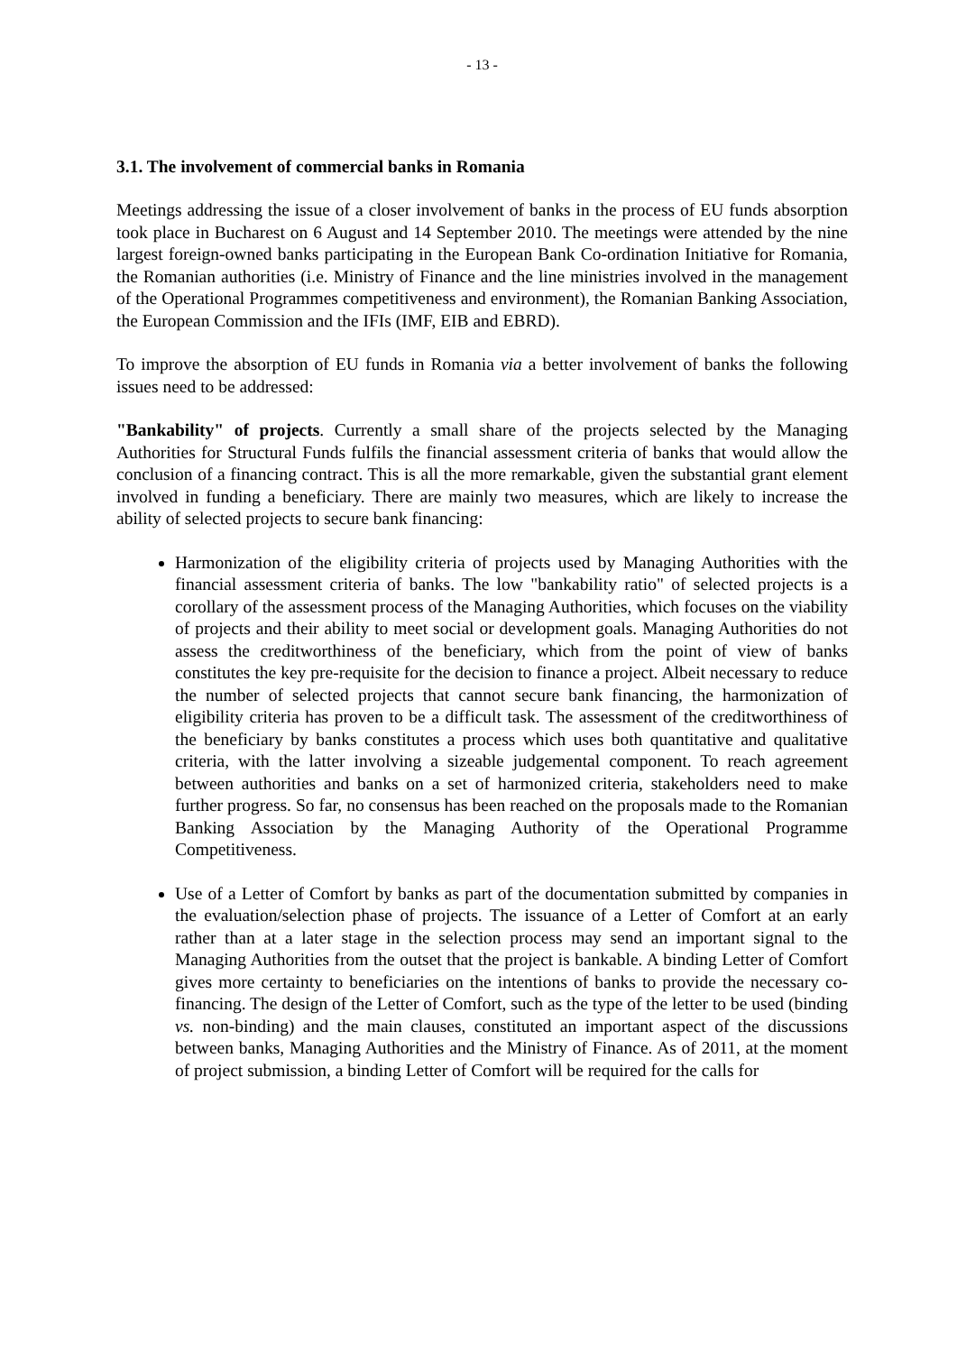- 13 -
3.1. The involvement of commercial banks in Romania
Meetings addressing the issue of a closer involvement of banks in the process of EU funds absorption took place in Bucharest on 6 August and 14 September 2010. The meetings were attended by the nine largest foreign-owned banks participating in the European Bank Co-ordination Initiative for Romania, the Romanian authorities (i.e. Ministry of Finance and the line ministries involved in the management of the Operational Programmes competitiveness and environment), the Romanian Banking Association, the European Commission and the IFIs (IMF, EIB and EBRD).
To improve the absorption of EU funds in Romania via a better involvement of banks the following issues need to be addressed:
"Bankability" of projects. Currently a small share of the projects selected by the Managing Authorities for Structural Funds fulfils the financial assessment criteria of banks that would allow the conclusion of a financing contract. This is all the more remarkable, given the substantial grant element involved in funding a beneficiary. There are mainly two measures, which are likely to increase the ability of selected projects to secure bank financing:
Harmonization of the eligibility criteria of projects used by Managing Authorities with the financial assessment criteria of banks. The low "bankability ratio" of selected projects is a corollary of the assessment process of the Managing Authorities, which focuses on the viability of projects and their ability to meet social or development goals. Managing Authorities do not assess the creditworthiness of the beneficiary, which from the point of view of banks constitutes the key pre-requisite for the decision to finance a project. Albeit necessary to reduce the number of selected projects that cannot secure bank financing, the harmonization of eligibility criteria has proven to be a difficult task. The assessment of the creditworthiness of the beneficiary by banks constitutes a process which uses both quantitative and qualitative criteria, with the latter involving a sizeable judgemental component. To reach agreement between authorities and banks on a set of harmonized criteria, stakeholders need to make further progress. So far, no consensus has been reached on the proposals made to the Romanian Banking Association by the Managing Authority of the Operational Programme Competitiveness.
Use of a Letter of Comfort by banks as part of the documentation submitted by companies in the evaluation/selection phase of projects. The issuance of a Letter of Comfort at an early rather than at a later stage in the selection process may send an important signal to the Managing Authorities from the outset that the project is bankable. A binding Letter of Comfort gives more certainty to beneficiaries on the intentions of banks to provide the necessary co-financing. The design of the Letter of Comfort, such as the type of the letter to be used (binding vs. non-binding) and the main clauses, constituted an important aspect of the discussions between banks, Managing Authorities and the Ministry of Finance. As of 2011, at the moment of project submission, a binding Letter of Comfort will be required for the calls for